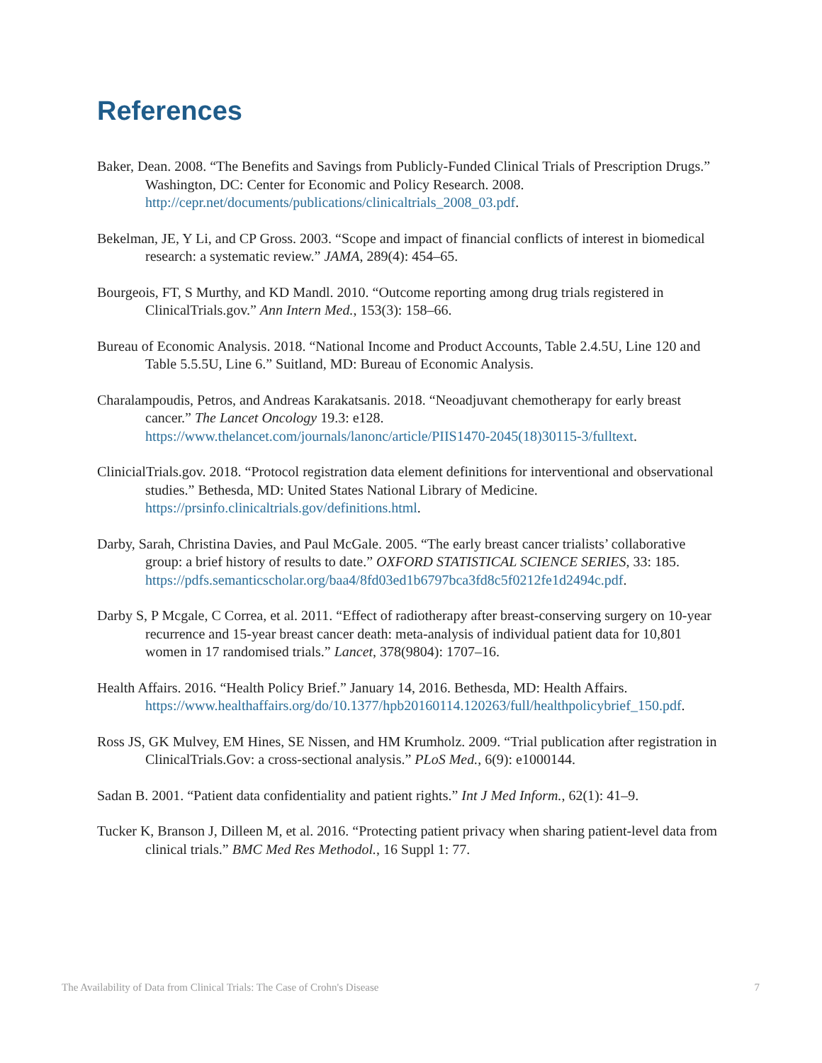References
Baker, Dean. 2008. “The Benefits and Savings from Publicly-Funded Clinical Trials of Prescription Drugs.” Washington, DC: Center for Economic and Policy Research. 2008. http://cepr.net/documents/publications/clinicaltrials_2008_03.pdf.
Bekelman, JE, Y Li, and CP Gross. 2003. “Scope and impact of financial conflicts of interest in biomedical research: a systematic review.” JAMA, 289(4): 454–65.
Bourgeois, FT, S Murthy, and KD Mandl. 2010. “Outcome reporting among drug trials registered in ClinicalTrials.gov.” Ann Intern Med., 153(3): 158–66.
Bureau of Economic Analysis. 2018. “National Income and Product Accounts, Table 2.4.5U, Line 120 and Table 5.5.5U, Line 6.” Suitland, MD: Bureau of Economic Analysis.
Charalampoudis, Petros, and Andreas Karakatsanis. 2018. “Neoadjuvant chemotherapy for early breast cancer.” The Lancet Oncology 19.3: e128. https://www.thelancet.com/journals/lanonc/article/PIIS1470-2045(18)30115-3/fulltext.
ClinicialTrials.gov. 2018. “Protocol registration data element definitions for interventional and observational studies.” Bethesda, MD: United States National Library of Medicine. https://prsinfo.clinicaltrials.gov/definitions.html.
Darby, Sarah, Christina Davies, and Paul McGale. 2005. “The early breast cancer trialists’ collaborative group: a brief history of results to date.” OXFORD STATISTICAL SCIENCE SERIES, 33: 185. https://pdfs.semanticscholar.org/baa4/8fd03ed1b6797bca3fd8c5f0212fe1d2494c.pdf.
Darby S, P Mcgale, C Correa, et al. 2011. “Effect of radiotherapy after breast-conserving surgery on 10-year recurrence and 15-year breast cancer death: meta-analysis of individual patient data for 10,801 women in 17 randomised trials.” Lancet, 378(9804): 1707–16.
Health Affairs. 2016. “Health Policy Brief.” January 14, 2016. Bethesda, MD: Health Affairs. https://www.healthaffairs.org/do/10.1377/hpb20160114.120263/full/healthpolicybrief_150.pdf.
Ross JS, GK Mulvey, EM Hines, SE Nissen, and HM Krumholz. 2009. “Trial publication after registration in ClinicalTrials.Gov: a cross-sectional analysis.” PLoS Med., 6(9): e1000144.
Sadan B. 2001. “Patient data confidentiality and patient rights.” Int J Med Inform., 62(1): 41–9.
Tucker K, Branson J, Dilleen M, et al. 2016. “Protecting patient privacy when sharing patient-level data from clinical trials.” BMC Med Res Methodol., 16 Suppl 1: 77.
The Availability of Data from Clinical Trials: The Case of Crohn's Disease 7